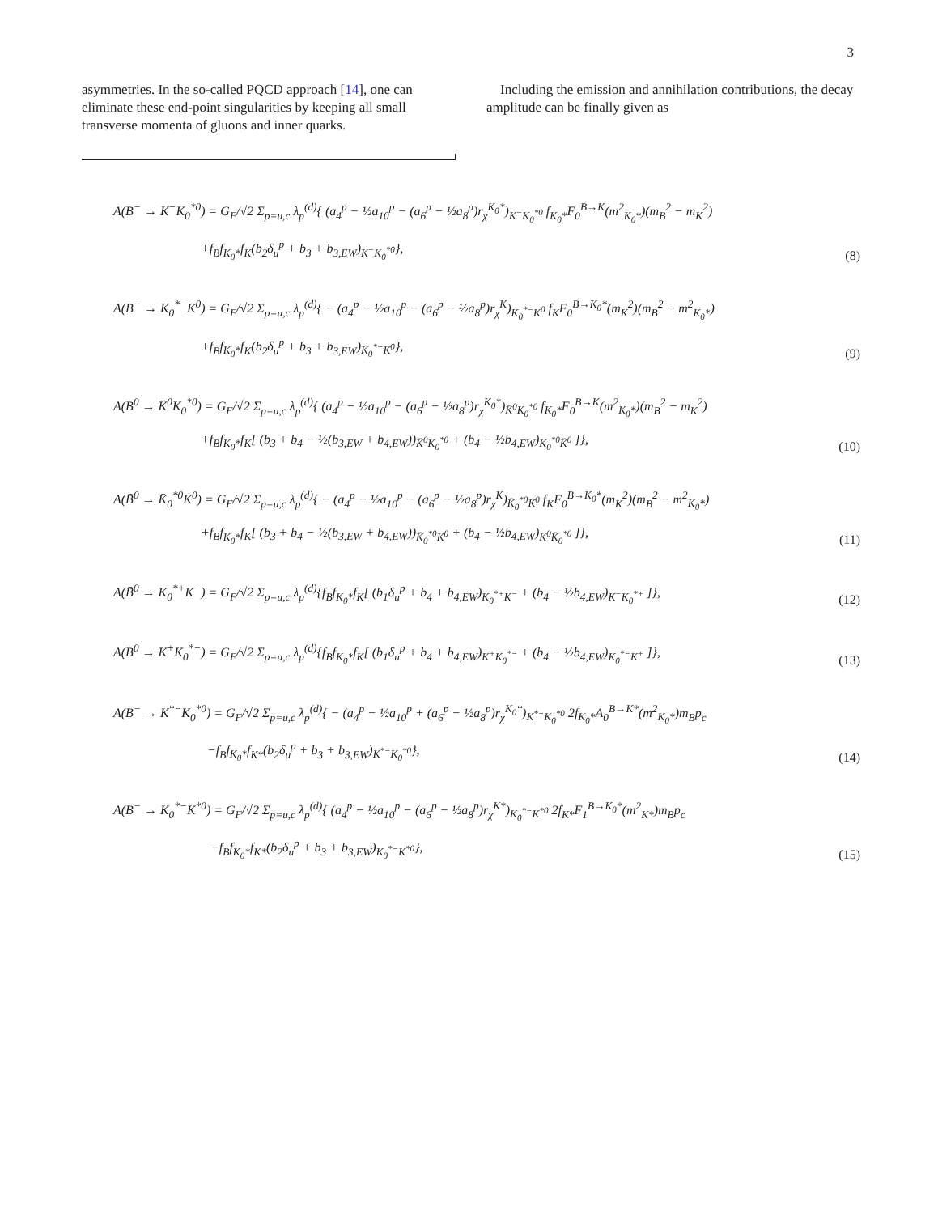3
asymmetries. In the so-called PQCD approach [14], one can eliminate these end-point singularities by keeping all small transverse momenta of gluons and inner quarks.
Including the emission and annihilation contributions, the decay amplitude can be finally given as
A(B<sup>−</sup> → K<sup>−</sup>K<sub>0</sub><sup>*0</sup>) = G<sub>F</sub>/√2 Σ<sub>p=u,c</sub> λ<sub>p</sub><sup>(d)</sup>{ (a<sub>4</sub><sup>p</sup> − ½a<sub>10</sub><sup>p</sup> − (a<sub>6</sub><sup>p</sup> − ½a<sub>8</sub><sup>p</sup>)r<sub>χ</sub><sup>K<sub>0</sub>*</sup>)<sub>K<sup>−</sup>K<sub>0</sub><sup>*0</sup></sub> f<sub>K<sub>0</sub>*</sub>F<sub>0</sub><sup>B→K</sup>(m<sup>2</sup><sub>K<sub>0</sub>*</sub>)(m<sub>B</sub><sup>2</sup> − m<sub>K</sub><sup>2</sup>)
+f<sub>B</sub>f<sub>K<sub>0</sub>*</sub>f<sub>K</sub>(b<sub>2</sub>δ<sub>u</sub><sup>p</sup> + b<sub>3</sub> + b<sub>3,EW</sub>)<sub>K<sup>−</sup>K<sub>0</sub><sup>*0</sup></sub>},
(8)
A(B<sup>−</sup> → K<sub>0</sub><sup>*−</sup>K<sup>0</sup>) = G<sub>F</sub>/√2 Σ<sub>p=u,c</sub> λ<sub>p</sub><sup>(d)</sup>{ − (a<sub>4</sub><sup>p</sup> − ½a<sub>10</sub><sup>p</sup> − (a<sub>6</sub><sup>p</sup> − ½a<sub>8</sub><sup>p</sup>)r<sub>χ</sub><sup>K</sup>)<sub>K<sub>0</sub><sup>*−</sup>K<sup>0</sup></sub> f<sub>K</sub>F<sub>0</sub><sup>B→K<sub>0</sub>*</sup>(m<sub>K</sub><sup>2</sup>)(m<sub>B</sub><sup>2</sup> − m<sup>2</sup><sub>K<sub>0</sub>*</sub>)
+f<sub>B</sub>f<sub>K<sub>0</sub>*</sub>f<sub>K</sub>(b<sub>2</sub>δ<sub>u</sub><sup>p</sup> + b<sub>3</sub> + b<sub>3,EW</sub>)<sub>K<sub>0</sub><sup>*−</sup>K<sup>0</sup></sub>},
(9)
A(B̄<sup>0</sup> → K̄<sup>0</sup>K<sub>0</sub><sup>*0</sup>) = G<sub>F</sub>/√2 Σ<sub>p=u,c</sub> λ<sub>p</sub><sup>(d)</sup>{ (a<sub>4</sub><sup>p</sup> − ½a<sub>10</sub><sup>p</sup> − (a<sub>6</sub><sup>p</sup> − ½a<sub>8</sub><sup>p</sup>)r<sub>χ</sub><sup>K<sub>0</sub>*</sup>)<sub>K̄<sup>0</sup>K<sub>0</sub><sup>*0</sup></sub> f<sub>K<sub>0</sub>*</sub>F<sub>0</sub><sup>B→K</sup>(m<sup>2</sup><sub>K<sub>0</sub>*</sub>)(m<sub>B</sub><sup>2</sup> − m<sub>K</sub><sup>2</sup>)
+f<sub>B</sub>f<sub>K<sub>0</sub>*</sub>f<sub>K</sub>[ (b<sub>3</sub> + b<sub>4</sub> − ½(b<sub>3,EW</sub> + b<sub>4,EW</sub>))<sub>K̄<sup>0</sup>K<sub>0</sub><sup>*0</sup></sub> + (b<sub>4</sub> − ½b<sub>4,EW</sub>)<sub>K<sub>0</sub><sup>*0</sup>K̄<sup>0</sup></sub> ]},
(10)
A(B̄<sup>0</sup> → K̄<sub>0</sub><sup>*0</sup>K<sup>0</sup>) = G<sub>F</sub>/√2 Σ<sub>p=u,c</sub> λ<sub>p</sub><sup>(d)</sup>{ − (a<sub>4</sub><sup>p</sup> − ½a<sub>10</sub><sup>p</sup> − (a<sub>6</sub><sup>p</sup> − ½a<sub>8</sub><sup>p</sup>)r<sub>χ</sub><sup>K</sup>)<sub>K̄<sub>0</sub><sup>*0</sup>K<sup>0</sup></sub> f<sub>K</sub>F<sub>0</sub><sup>B→K<sub>0</sub>*</sup>(m<sub>K</sub><sup>2</sup>)(m<sub>B</sub><sup>2</sup> − m<sup>2</sup><sub>K<sub>0</sub>*</sub>)
+f<sub>B</sub>f<sub>K<sub>0</sub>*</sub>f<sub>K</sub>[ (b<sub>3</sub> + b<sub>4</sub> − ½(b<sub>3,EW</sub> + b<sub>4,EW</sub>))<sub>K̄<sub>0</sub><sup>*0</sup>K<sup>0</sup></sub> + (b<sub>4</sub> − ½b<sub>4,EW</sub>)<sub>K<sup>0</sup>K̄<sub>0</sub><sup>*0</sup></sub> ]},
(11)
A(B̄<sup>0</sup> → K<sub>0</sub><sup>*+</sup>K<sup>−</sup>) = G<sub>F</sub>/√2 Σ<sub>p=u,c</sub> λ<sub>p</sub><sup>(d)</sup>{f<sub>B</sub>f<sub>K<sub>0</sub>*</sub>f<sub>K</sub>[ (b<sub>1</sub>δ<sub>u</sub><sup>p</sup> + b<sub>4</sub> + b<sub>4,EW</sub>)<sub>K<sub>0</sub><sup>*+</sup>K<sup>−</sup></sub> + (b<sub>4</sub> − ½b<sub>4,EW</sub>)<sub>K<sup>−</sup>K<sub>0</sub><sup>*+</sup></sub> ]},
(12)
A(B̄<sup>0</sup> → K<sup>+</sup>K<sub>0</sub><sup>*−</sup>) = G<sub>F</sub>/√2 Σ<sub>p=u,c</sub> λ<sub>p</sub><sup>(d)</sup>{f<sub>B</sub>f<sub>K<sub>0</sub>*</sub>f<sub>K</sub>[ (b<sub>1</sub>δ<sub>u</sub><sup>p</sup> + b<sub>4</sub> + b<sub>4,EW</sub>)<sub>K<sup>+</sup>K<sub>0</sub><sup>*−</sup></sub> + (b<sub>4</sub> − ½b<sub>4,EW</sub>)<sub>K<sub>0</sub><sup>*−</sup>K<sup>+</sup></sub> ]},
(13)
A(B<sup>−</sup> → K<sup>*−</sup>K<sub>0</sub><sup>*0</sup>) = G<sub>F</sub>/√2 Σ<sub>p=u,c</sub> λ<sub>p</sub><sup>(d)</sup>{ − (a<sub>4</sub><sup>p</sup> − ½a<sub>10</sub><sup>p</sup> + (a<sub>6</sub><sup>p</sup> − ½a<sub>8</sub><sup>p</sup>)r<sub>χ</sub><sup>K<sub>0</sub>*</sup>)<sub>K<sup>*−</sup>K<sub>0</sub><sup>*0</sup></sub> 2f<sub>K<sub>0</sub>*</sub>A<sub>0</sub><sup>B→K*</sup>(m<sup>2</sup><sub>K<sub>0</sub>*</sub>)m<sub>B</sub>p<sub>c</sub>
−f<sub>B</sub>f<sub>K<sub>0</sub>*</sub>f<sub>K*</sub>(b<sub>2</sub>δ<sub>u</sub><sup>p</sup> + b<sub>3</sub> + b<sub>3,EW</sub>)<sub>K<sup>*−</sup>K<sub>0</sub><sup>*0</sup></sub>},
(14)
A(B<sup>−</sup> → K<sub>0</sub><sup>*−</sup>K<sup>*0</sup>) = G<sub>F</sub>/√2 Σ<sub>p=u,c</sub> λ<sub>p</sub><sup>(d)</sup>{ (a<sub>4</sub><sup>p</sup> − ½a<sub>10</sub><sup>p</sup> − (a<sub>6</sub><sup>p</sup> − ½a<sub>8</sub><sup>p</sup>)r<sub>χ</sub><sup>K*</sup>)<sub>K<sub>0</sub><sup>*−</sup>K<sup>*0</sup></sub> 2f<sub>K*</sub>F<sub>1</sub><sup>B→K<sub>0</sub>*</sup>(m<sup>2</sup><sub>K*</sub>)m<sub>B</sub>p<sub>c</sub>
−f<sub>B</sub>f<sub>K<sub>0</sub>*</sub>f<sub>K*</sub>(b<sub>2</sub>δ<sub>u</sub><sup>p</sup> + b<sub>3</sub> + b<sub>3,EW</sub>)<sub>K<sub>0</sub><sup>*−</sup>K<sup>*0</sup></sub>},
(15)